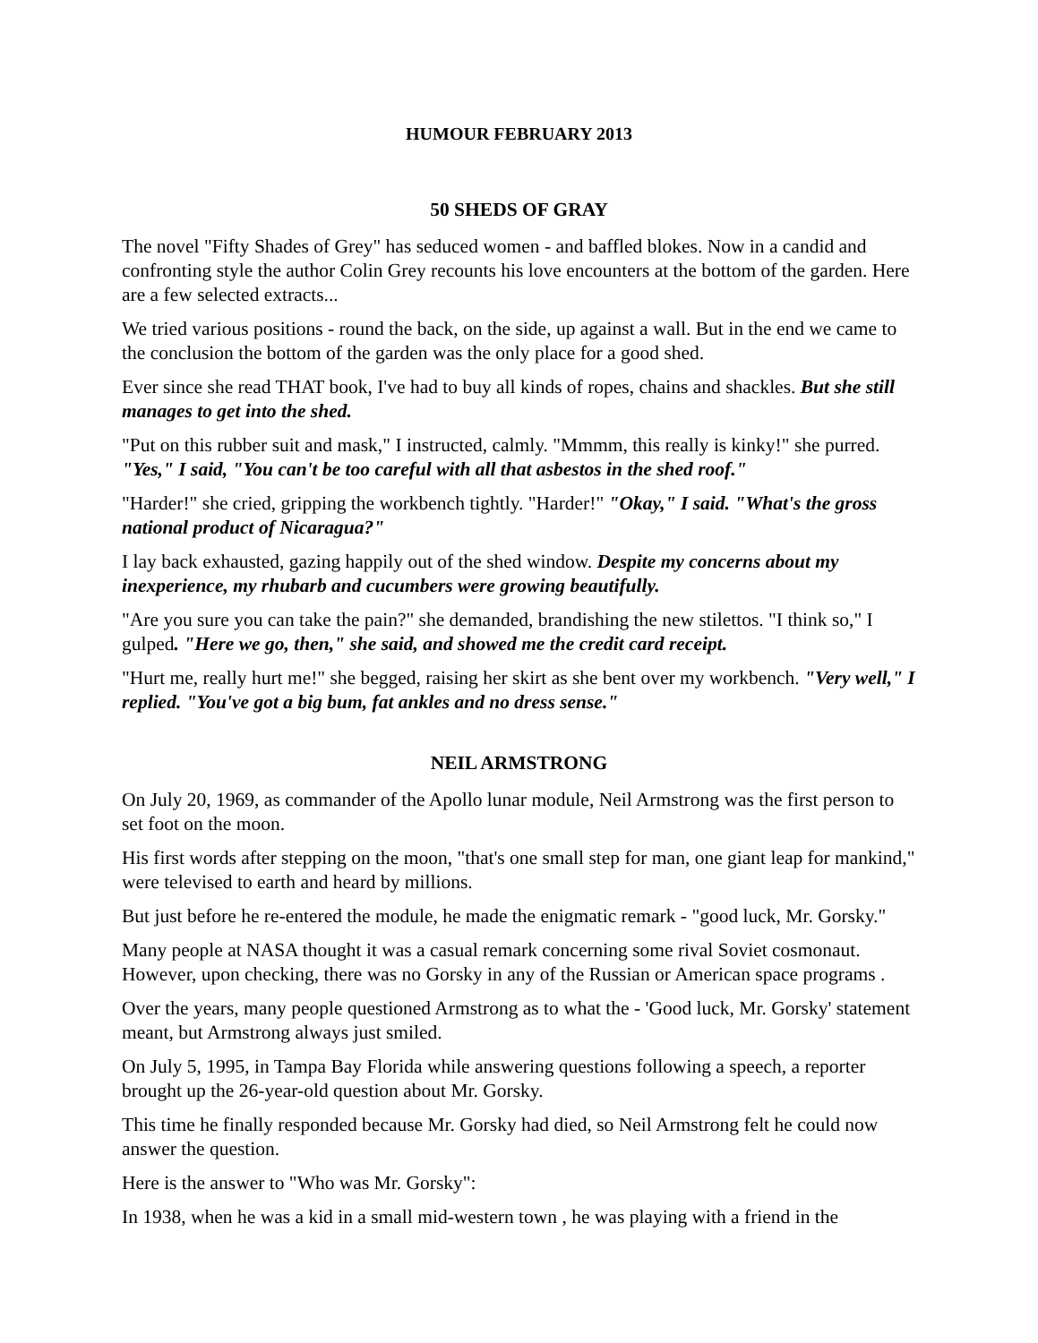HUMOUR FEBRUARY 2013
50 SHEDS OF GRAY
The novel "Fifty Shades of Grey" has seduced women - and baffled blokes. Now in a candid and confronting style the author Colin Grey recounts his love encounters at the bottom of the garden. Here are a few selected extracts...
We tried various positions - round the back, on the side, up against a wall. But in the end we came to the conclusion the bottom of the garden was the only place for a good shed.
Ever since she read THAT book, I've had to buy all kinds of ropes, chains and shackles. But she still manages to get into the shed.
"Put on this rubber suit and mask," I instructed, calmly. "Mmmm, this really is kinky!" she purred. "Yes," I said, "You can't be too careful with all that asbestos in the shed roof."
"Harder!" she cried, gripping the workbench tightly. "Harder!" "Okay," I said. "What's the gross national product of Nicaragua?"
I lay back exhausted, gazing happily out of the shed window. Despite my concerns about my inexperience, my rhubarb and cucumbers were growing beautifully.
"Are you sure you can take the pain?" she demanded, brandishing the new stilettos. "I think so," I gulped. "Here we go, then," she said, and showed me the credit card receipt.
"Hurt me, really hurt me!" she begged, raising her skirt as she bent over my workbench. "Very well," I replied. "You've got a big bum, fat ankles and no dress sense."
NEIL ARMSTRONG
On July 20, 1969, as commander of the Apollo lunar module, Neil Armstrong was the first person to set foot on the moon.
His first words after stepping on the moon, "that's one small step for man, one giant leap for mankind," were televised to earth and heard by millions.
But just before he re-entered the module, he made the enigmatic remark - "good luck, Mr. Gorsky."
Many people at NASA thought it was a casual remark concerning some rival Soviet cosmonaut. However, upon checking, there was no Gorsky in any of the Russian or American space programs .
Over the years, many people questioned Armstrong as to what the - 'Good luck, Mr. Gorsky' statement meant, but Armstrong always just smiled.
On July 5, 1995, in Tampa Bay Florida while answering questions following a speech, a reporter brought up the 26-year-old question about Mr. Gorsky.
This time he finally responded because Mr. Gorsky had died, so Neil Armstrong felt he could now answer the question.
Here is the answer to "Who was Mr. Gorsky":
In 1938, when he was a kid in a small mid-western town , he was playing with a friend in the